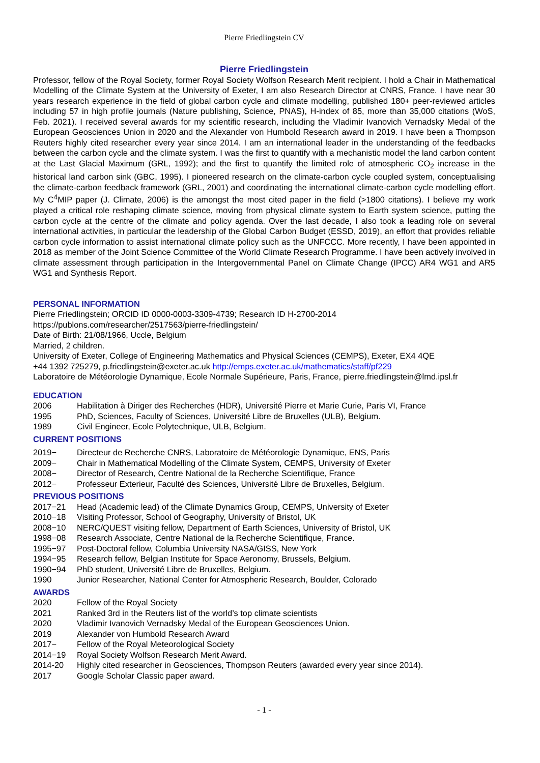Pierre Friedlingstein CV
Pierre Friedlingstein
Professor, fellow of the Royal Society, former Royal Society Wolfson Research Merit recipient. I hold a Chair in Mathematical Modelling of the Climate System at the University of Exeter, I am also Research Director at CNRS, France. I have near 30 years research experience in the field of global carbon cycle and climate modelling, published 180+ peer-reviewed articles including 57 in high profile journals (Nature publishing, Science, PNAS), H-index of 85, more than 35,000 citations (WoS, Feb. 2021). I received several awards for my scientific research, including the Vladimir Ivanovich Vernadsky Medal of the European Geosciences Union in 2020 and the Alexander von Humbold Research award in 2019. I have been a Thompson Reuters highly cited researcher every year since 2014. I am an international leader in the understanding of the feedbacks between the carbon cycle and the climate system. I was the first to quantify with a mechanistic model the land carbon content at the Last Glacial Maximum (GRL, 1992); and the first to quantify the limited role of atmospheric CO<sub>2</sub> increase in the historical land carbon sink (GBC, 1995). I pioneered research on the climate-carbon cycle coupled system, conceptualising the climate-carbon feedback framework (GRL, 2001) and coordinating the international climate-carbon cycle modelling effort. My C<sup>4</sup>MIP paper (J. Climate, 2006) is the amongst the most cited paper in the field (>1800 citations). I believe my work played a critical role reshaping climate science, moving from physical climate system to Earth system science, putting the carbon cycle at the centre of the climate and policy agenda. Over the last decade, I also took a leading role on several international activities, in particular the leadership of the Global Carbon Budget (ESSD, 2019), an effort that provides reliable carbon cycle information to assist international climate policy such as the UNFCCC. More recently, I have been appointed in 2018 as member of the Joint Science Committee of the World Climate Research Programme. I have been actively involved in climate assessment through participation in the Intergovernmental Panel on Climate Change (IPCC) AR4 WG1 and AR5 WG1 and Synthesis Report.
PERSONAL INFORMATION
Pierre Friedlingstein; ORCID ID 0000-0003-3309-4739; Research ID H-2700-2014
https://publons.com/researcher/2517563/pierre-friedlingstein/
Date of Birth: 21/08/1966, Uccle, Belgium
Married, 2 children.
University of Exeter, College of Engineering Mathematics and Physical Sciences (CEMPS), Exeter, EX4 4QE
+44 1392 725279, p.friedlingstein@exeter.ac.uk http://emps.exeter.ac.uk/mathematics/staff/pf229
Laboratoire de Météorologie Dynamique, Ecole Normale Supérieure, Paris, France, pierre.friedlingstein@lmd.ipsl.fr
EDUCATION
2006 Habilitation à Diriger des Recherches (HDR), Université Pierre et Marie Curie, Paris VI, France
1995 PhD, Sciences, Faculty of Sciences, Université Libre de Bruxelles (ULB), Belgium.
1989 Civil Engineer, Ecole Polytechnique, ULB, Belgium.
CURRENT POSITIONS
2019− Directeur de Recherche CNRS, Laboratoire de Météorologie Dynamique, ENS, Paris
2009− Chair in Mathematical Modelling of the Climate System, CEMPS, University of Exeter
2008− Director of Research, Centre National de la Recherche Scientifique, France
2012− Professeur Exterieur, Faculté des Sciences, Université Libre de Bruxelles, Belgium.
PREVIOUS POSITIONS
2017−21 Head (Academic lead) of the Climate Dynamics Group, CEMPS, University of Exeter
2010−18 Visiting Professor, School of Geography, University of Bristol, UK
2008−10 NERC/QUEST visiting fellow, Department of Earth Sciences, University of Bristol, UK
1998−08 Research Associate, Centre National de la Recherche Scientifique, France.
1995−97 Post-Doctoral fellow, Columbia University NASA/GISS, New York
1994−95 Research fellow, Belgian Institute for Space Aeronomy, Brussels, Belgium.
1990−94 PhD student, Université Libre de Bruxelles, Belgium.
1990 Junior Researcher, National Center for Atmospheric Research, Boulder, Colorado
AWARDS
2020 Fellow of the Royal Society
2021 Ranked 3rd in the Reuters list of the world’s top climate scientists
2020 Vladimir Ivanovich Vernadsky Medal of the European Geosciences Union.
2019 Alexander von Humbold Research Award
2017− Fellow of the Royal Meteorological Society
2014−19 Royal Society Wolfson Research Merit Award.
2014-20 Highly cited researcher in Geosciences, Thompson Reuters (awarded every year since 2014).
2017 Google Scholar Classic paper award.
- 1 -